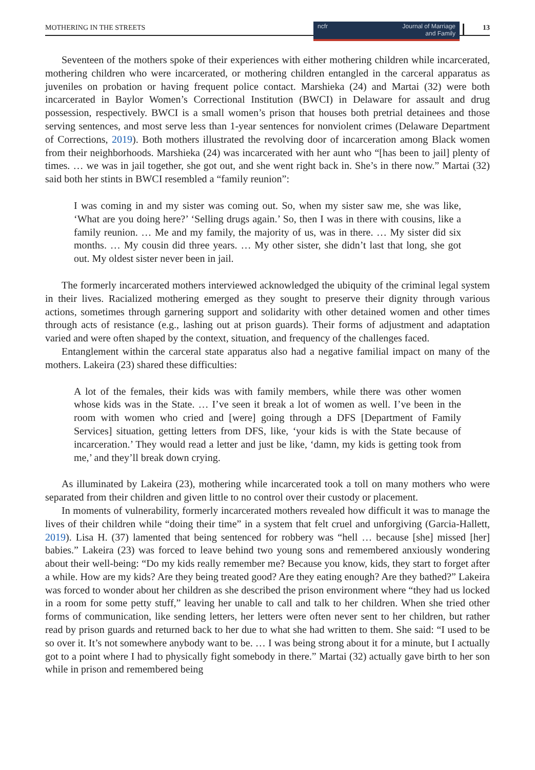MOTHERING IN THE STREETS
ncfr Journal of Marriage
and Family
13
Seventeen of the mothers spoke of their experiences with either mothering children while incarcerated, mothering children who were incarcerated, or mothering children entangled in the carceral apparatus as juveniles on probation or having frequent police contact. Marshieka (24) and Martai (32) were both incarcerated in Baylor Women’s Correctional Institution (BWCI) in Delaware for assault and drug possession, respectively. BWCI is a small women’s prison that houses both pretrial detainees and those serving sentences, and most serve less than 1-year sentences for nonviolent crimes (Delaware Department of Corrections, 2019). Both mothers illustrated the revolving door of incarceration among Black women from their neighborhoods. Marshieka (24) was incarcerated with her aunt who “[has been to jail] plenty of times. … we was in jail together, she got out, and she went right back in. She’s in there now.” Martai (32) said both her stints in BWCI resembled a “family reunion”:
I was coming in and my sister was coming out. So, when my sister saw me, she was like, ‘What are you doing here?’ ‘Selling drugs again.’ So, then I was in there with cousins, like a family reunion. … Me and my family, the majority of us, was in there. … My sister did six months. … My cousin did three years. … My other sister, she didn’t last that long, she got out. My oldest sister never been in jail.
The formerly incarcerated mothers interviewed acknowledged the ubiquity of the criminal legal system in their lives. Racialized mothering emerged as they sought to preserve their dignity through various actions, sometimes through garnering support and solidarity with other detained women and other times through acts of resistance (e.g., lashing out at prison guards). Their forms of adjustment and adaptation varied and were often shaped by the context, situation, and frequency of the challenges faced.
Entanglement within the carceral state apparatus also had a negative familial impact on many of the mothers. Lakeira (23) shared these difficulties:
A lot of the females, their kids was with family members, while there was other women whose kids was in the State. … I’ve seen it break a lot of women as well. I’ve been in the room with women who cried and [were] going through a DFS [Department of Family Services] situation, getting letters from DFS, like, ‘your kids is with the State because of incarceration.’ They would read a letter and just be like, ‘damn, my kids is getting took from me,’ and they’ll break down crying.
As illuminated by Lakeira (23), mothering while incarcerated took a toll on many mothers who were separated from their children and given little to no control over their custody or placement.
In moments of vulnerability, formerly incarcerated mothers revealed how difficult it was to manage the lives of their children while “doing their time” in a system that felt cruel and unforgiving (Garcia-Hallett, 2019). Lisa H. (37) lamented that being sentenced for robbery was “hell … because [she] missed [her] babies.” Lakeira (23) was forced to leave behind two young sons and remembered anxiously wondering about their well-being: “Do my kids really remember me? Because you know, kids, they start to forget after a while. How are my kids? Are they being treated good? Are they eating enough? Are they bathed?” Lakeira was forced to wonder about her children as she described the prison environment where “they had us locked in a room for some petty stuff,” leaving her unable to call and talk to her children. When she tried other forms of communication, like sending letters, her letters were often never sent to her children, but rather read by prison guards and returned back to her due to what she had written to them. She said: “I used to be so over it. It’s not somewhere anybody want to be. … I was being strong about it for a minute, but I actually got to a point where I had to physically fight somebody in there.” Martai (32) actually gave birth to her son while in prison and remembered being